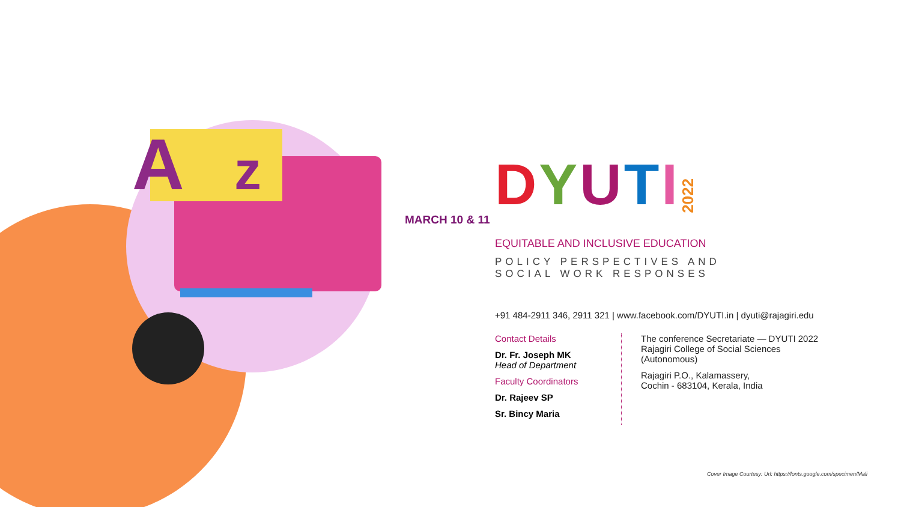A
z
DYUTI 2022
MARCH 10 & 11
EQUITABLE AND INCLUSIVE EDUCATION
POLICY PERSPECTIVES AND
SOCIAL WORK RESPONSES
+91 484-2911 346, 2911 321 | www.facebook.com/DYUTI.in | dyuti@rajagiri.edu
Contact Details
Dr. Fr. Joseph MK
Head of Department
Faculty Coordinators
Dr. Rajeev SP
Sr. Bincy Maria
The conference Secretariate — DYUTI 2022
Rajagiri College of Social Sciences
(Autonomous)
Rajagiri P.O., Kalamassery,
Cochin - 683104, Kerala, India
Cover Image Courtesy: Url: https://fonts.google.com/specimen/Mali